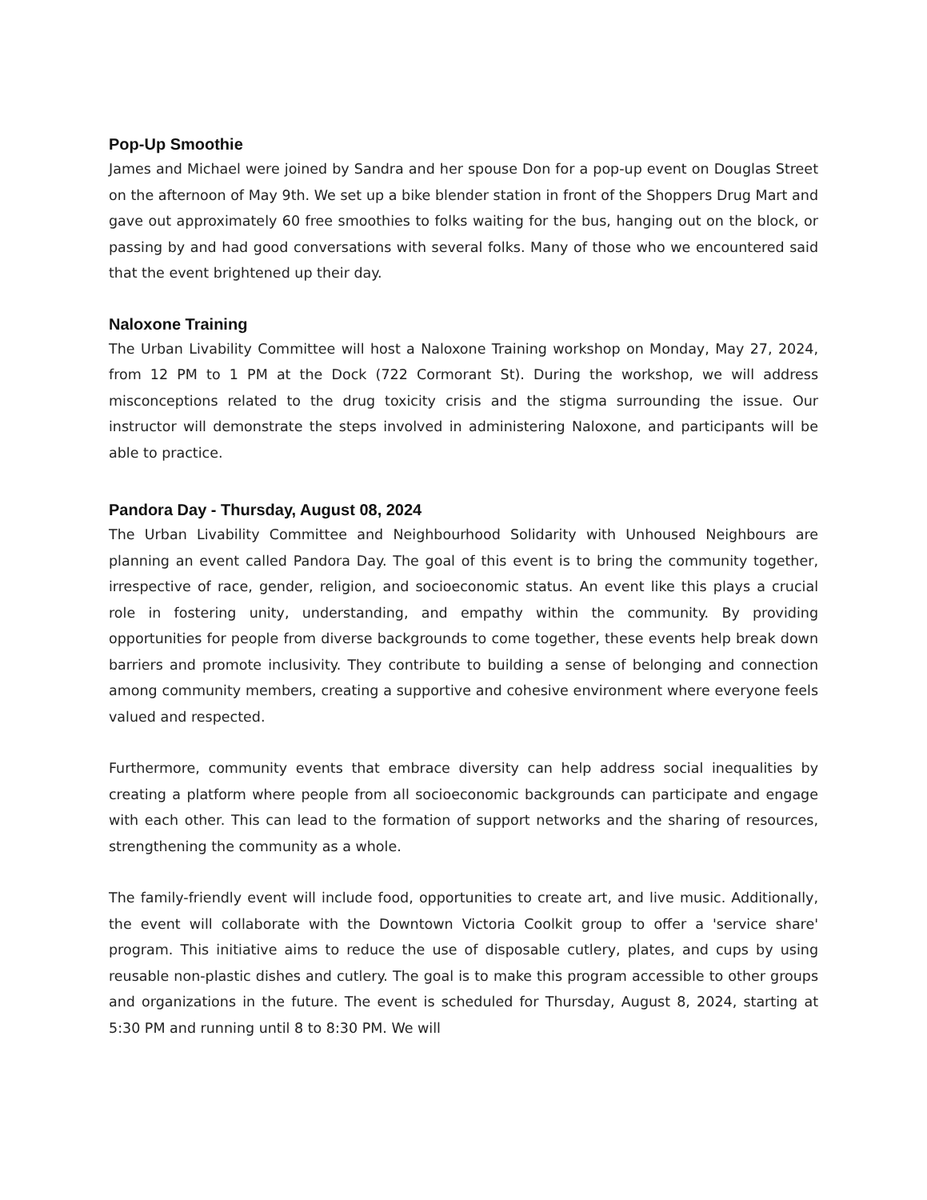Pop-Up Smoothie
James and Michael were joined by Sandra and her spouse Don for a pop-up event on Douglas Street on the afternoon of May 9th. We set up a bike blender station in front of the Shoppers Drug Mart and gave out approximately 60 free smoothies to folks waiting for the bus, hanging out on the block, or passing by and had good conversations with several folks. Many of those who we encountered said that the event brightened up their day.
Naloxone Training
The Urban Livability Committee will host a Naloxone Training workshop on Monday, May 27, 2024, from 12 PM to 1 PM at the Dock (722 Cormorant St). During the workshop, we will address misconceptions related to the drug toxicity crisis and the stigma surrounding the issue. Our instructor will demonstrate the steps involved in administering Naloxone, and participants will be able to practice.
Pandora Day - Thursday, August 08, 2024
The Urban Livability Committee and Neighbourhood Solidarity with Unhoused Neighbours are planning an event called Pandora Day. The goal of this event is to bring the community together, irrespective of race, gender, religion, and socioeconomic status. An event like this plays a crucial role in fostering unity, understanding, and empathy within the community. By providing opportunities for people from diverse backgrounds to come together, these events help break down barriers and promote inclusivity. They contribute to building a sense of belonging and connection among community members, creating a supportive and cohesive environment where everyone feels valued and respected.
Furthermore, community events that embrace diversity can help address social inequalities by creating a platform where people from all socioeconomic backgrounds can participate and engage with each other. This can lead to the formation of support networks and the sharing of resources, strengthening the community as a whole.
The family-friendly event will include food, opportunities to create art, and live music. Additionally, the event will collaborate with the Downtown Victoria Coolkit group to offer a 'service share' program. This initiative aims to reduce the use of disposable cutlery, plates, and cups by using reusable non-plastic dishes and cutlery. The goal is to make this program accessible to other groups and organizations in the future. The event is scheduled for Thursday, August 8, 2024, starting at 5:30 PM and running until 8 to 8:30 PM. We will